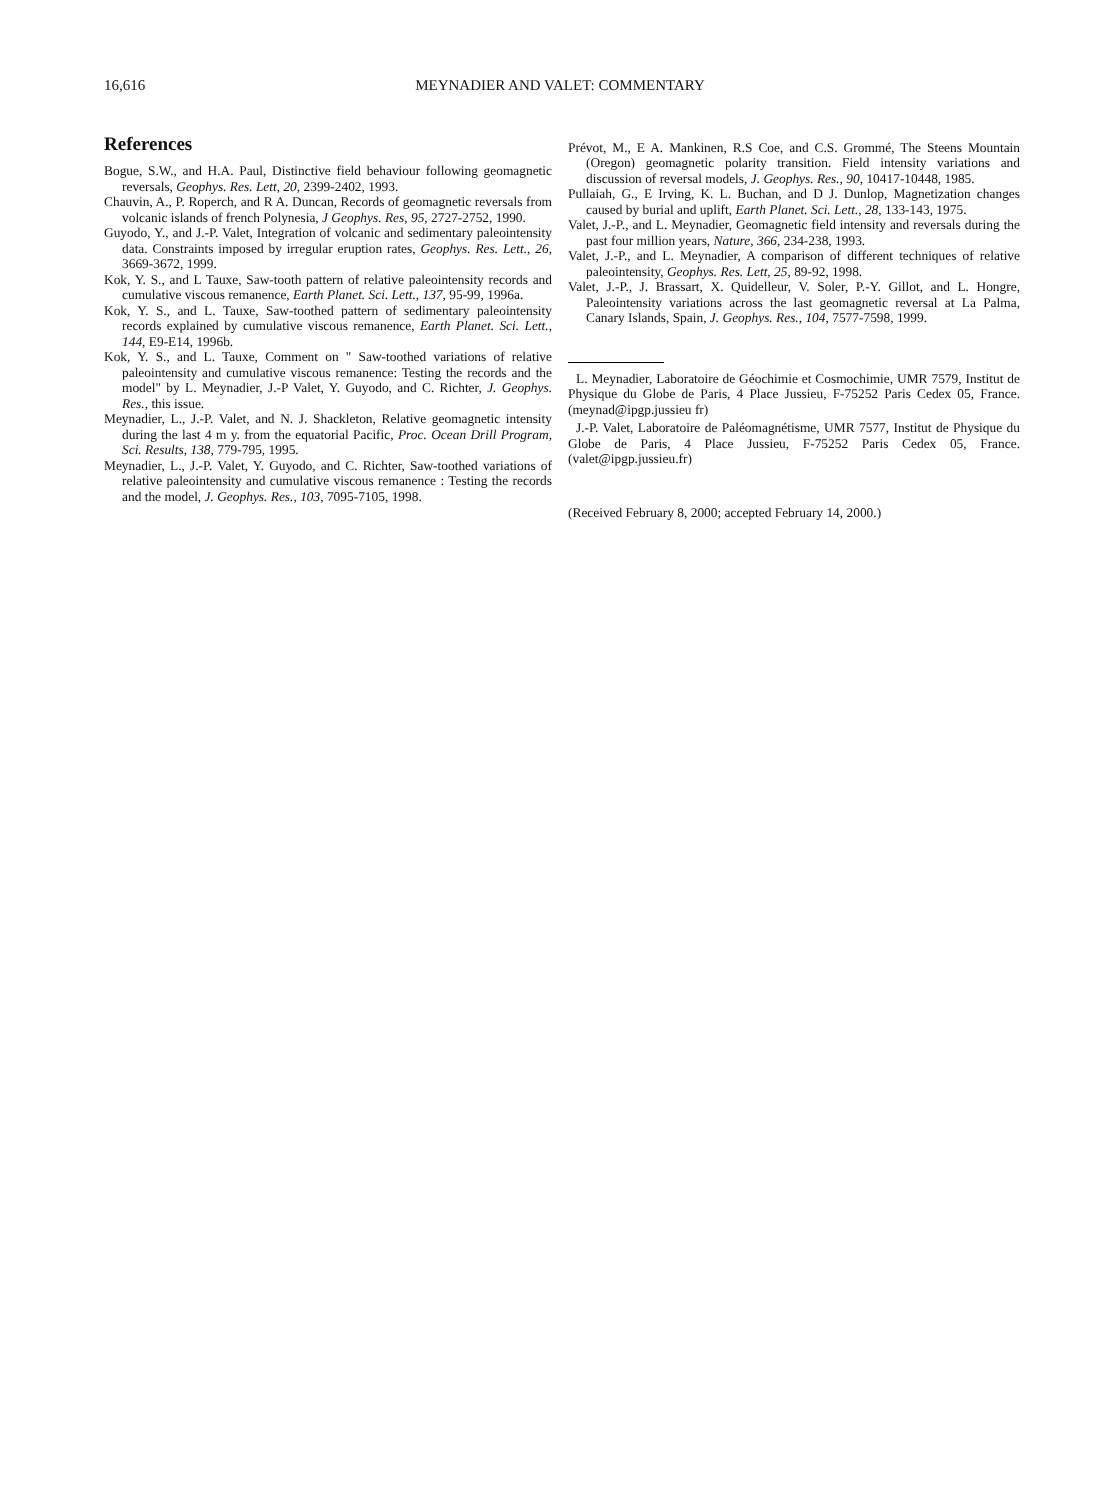16,616 MEYNADIER AND VALET: COMMENTARY
References
Bogue, S.W., and H.A. Paul, Distinctive field behaviour following geomagnetic reversals, Geophys. Res. Lett, 20, 2399-2402, 1993.
Chauvin, A., P. Roperch, and R A. Duncan, Records of geomagnetic reversals from volcanic islands of french Polynesia, J Geophys. Res, 95, 2727-2752, 1990.
Guyodo, Y., and J.-P. Valet, Integration of volcanic and sedimentary paleointensity data. Constraints imposed by irregular eruption rates, Geophys. Res. Lett., 26, 3669-3672, 1999.
Kok, Y. S., and L Tauxe, Saw-tooth pattern of relative paleointensity records and cumulative viscous remanence, Earth Planet. Sci. Lett., 137, 95-99, 1996a.
Kok, Y. S., and L. Tauxe, Saw-toothed pattern of sedimentary paleointensity records explained by cumulative viscous remanence, Earth Planet. Sci. Lett., 144, E9-E14, 1996b.
Kok, Y. S., and L. Tauxe, Comment on " Saw-toothed variations of relative paleointensity and cumulative viscous remanence: Testing the records and the model" by L. Meynadier, J.-P Valet, Y. Guyodo, and C. Richter, J. Geophys. Res., this issue.
Meynadier, L., J.-P. Valet, and N. J. Shackleton, Relative geomagnetic intensity during the last 4 m y. from the equatorial Pacific, Proc. Ocean Drill Program, Sci. Results, 138, 779-795, 1995.
Meynadier, L., J.-P. Valet, Y. Guyodo, and C. Richter, Saw-toothed variations of relative paleointensity and cumulative viscous remanence : Testing the records and the model, J. Geophys. Res., 103, 7095-7105, 1998.
Prévot, M., E A. Mankinen, R.S Coe, and C.S. Grommé, The Steens Mountain (Oregon) geomagnetic polarity transition. Field intensity variations and discussion of reversal models, J. Geophys. Res., 90, 10417-10448, 1985.
Pullaiah, G., E Irving, K. L. Buchan, and D J. Dunlop, Magnetization changes caused by burial and uplift, Earth Planet. Sci. Lett., 28, 133-143, 1975.
Valet, J.-P., and L. Meynadier, Geomagnetic field intensity and reversals during the past four million years, Nature, 366, 234-238, 1993.
Valet, J.-P., and L. Meynadier, A comparison of different techniques of relative paleointensity, Geophys. Res. Lett, 25, 89-92, 1998.
Valet, J.-P., J. Brassart, X. Quidelleur, V. Soler, P.-Y. Gillot, and L. Hongre, Paleointensity variations across the last geomagnetic reversal at La Palma, Canary Islands, Spain, J. Geophys. Res., 104, 7577-7598, 1999.
L. Meynadier, Laboratoire de Géochimie et Cosmochimie, UMR 7579, Institut de Physique du Globe de Paris, 4 Place Jussieu, F-75252 Paris Cedex 05, France. (meynad@ipgp.jussieu fr)
J.-P. Valet, Laboratoire de Paléomagnétisme, UMR 7577, Institut de Physique du Globe de Paris, 4 Place Jussieu, F-75252 Paris Cedex 05, France. (valet@ipgp.jussieu.fr)
(Received February 8, 2000; accepted February 14, 2000.)